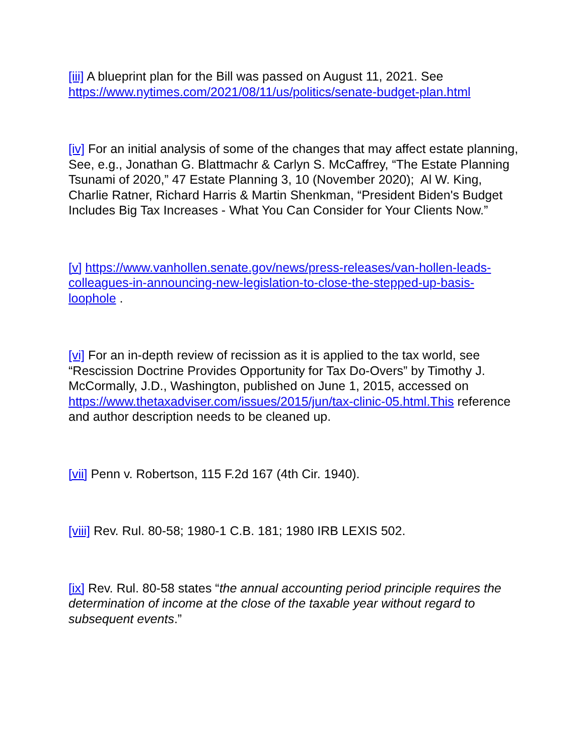[iii] A blueprint plan for the Bill was passed on August 11, 2021. See https://www.nytimes.com/2021/08/11/us/politics/senate-budget-plan.html
[iv] For an initial analysis of some of the changes that may affect estate planning, See, e.g., Jonathan G. Blattmachr & Carlyn S. McCaffrey, “The Estate Planning Tsunami of 2020,” 47 Estate Planning 3, 10 (November 2020); Al W. King, Charlie Ratner, Richard Harris & Martin Shenkman, “President Biden's Budget Includes Big Tax Increases - What You Can Consider for Your Clients Now.”
[v] https://www.vanhollen.senate.gov/news/press-releases/van-hollen-leads-colleagues-in-announcing-new-legislation-to-close-the-stepped-up-basis-loophole .
[vi] For an in-depth review of recission as it is applied to the tax world, see “Rescission Doctrine Provides Opportunity for Tax Do-Overs” by Timothy J. McCormally, J.D., Washington, published on June 1, 2015, accessed on https://www.thetaxadviser.com/issues/2015/jun/tax-clinic-05.html.This reference and author description needs to be cleaned up.
[vii] Penn v. Robertson, 115 F.2d 167 (4th Cir. 1940).
[viii] Rev. Rul. 80-58; 1980-1 C.B. 181; 1980 IRB LEXIS 502.
[ix] Rev. Rul. 80-58 states “the annual accounting period principle requires the determination of income at the close of the taxable year without regard to subsequent events.”